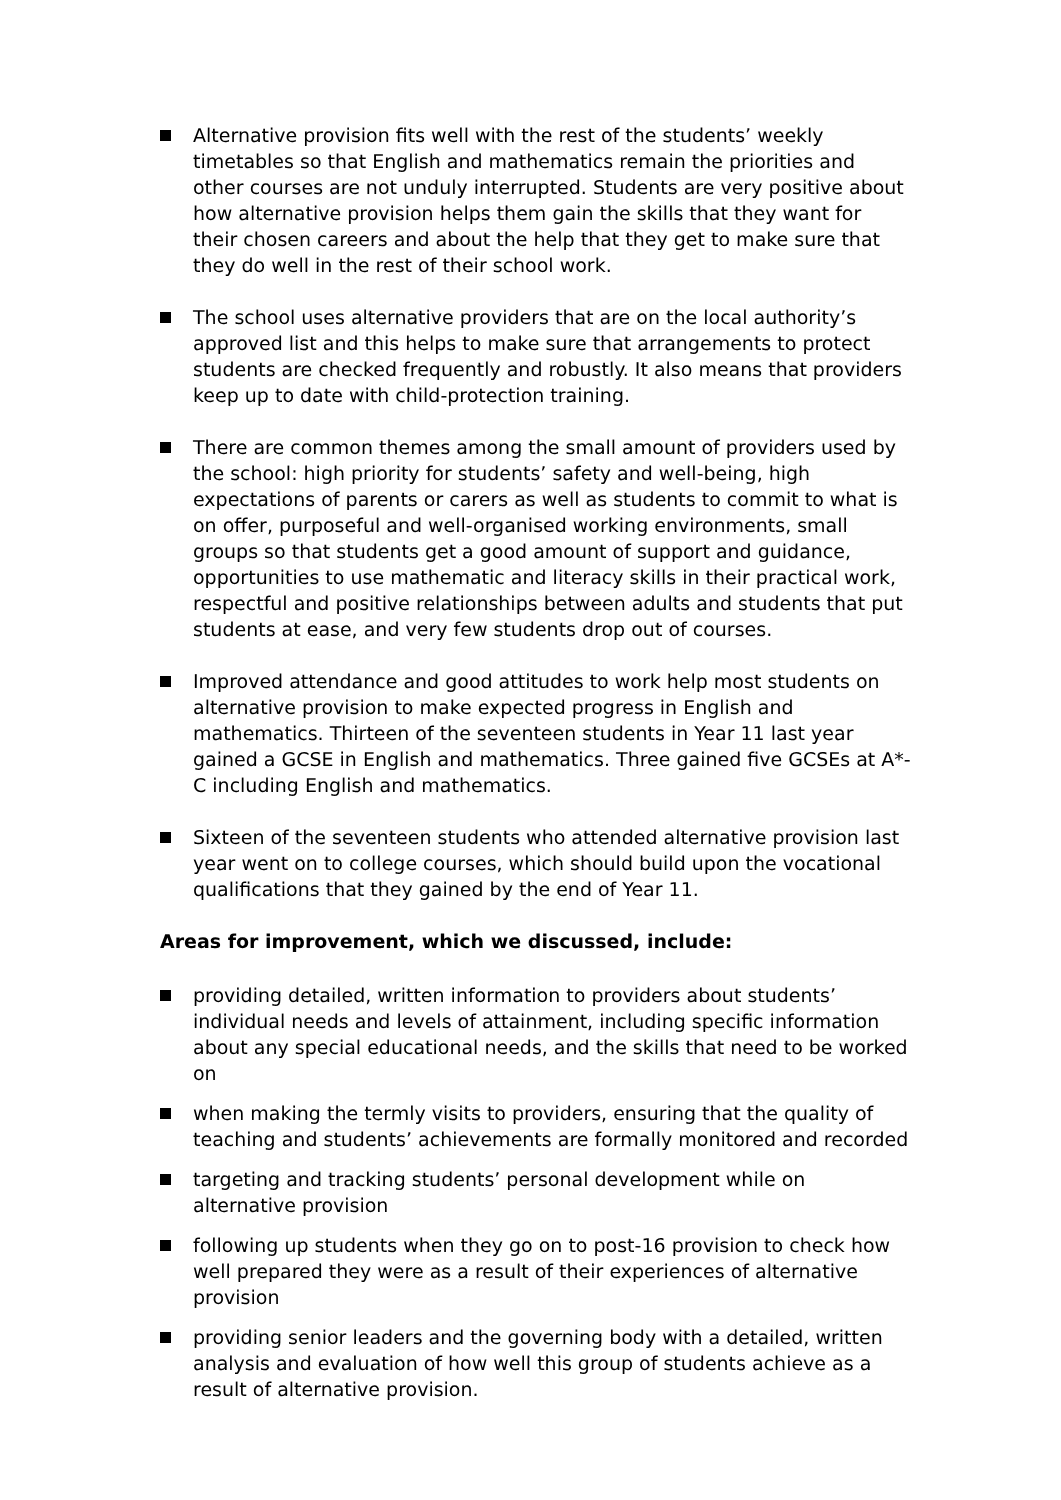Alternative provision fits well with the rest of the students’ weekly timetables so that English and mathematics remain the priorities and other courses are not unduly interrupted. Students are very positive about how alternative provision helps them gain the skills that they want for their chosen careers and about the help that they get to make sure that they do well in the rest of their school work.
The school uses alternative providers that are on the local authority’s approved list and this helps to make sure that arrangements to protect students are checked frequently and robustly. It also means that providers keep up to date with child-protection training.
There are common themes among the small amount of providers used by the school: high priority for students’ safety and well-being, high expectations of parents or carers as well as students to commit to what is on offer, purposeful and well-organised working environments, small groups so that students get a good amount of support and guidance, opportunities to use mathematic and literacy skills in their practical work, respectful and positive relationships between adults and students that put students at ease, and very few students drop out of courses.
Improved attendance and good attitudes to work help most students on alternative provision to make expected progress in English and mathematics. Thirteen of the seventeen students in Year 11 last year gained a GCSE in English and mathematics. Three gained five GCSEs at A*-C including English and mathematics.
Sixteen of the seventeen students who attended alternative provision last year went on to college courses, which should build upon the vocational qualifications that they gained by the end of Year 11.
Areas for improvement, which we discussed, include:
providing detailed, written information to providers about students’ individual needs and levels of attainment, including specific information about any special educational needs, and the skills that need to be worked on
when making the termly visits to providers, ensuring that the quality of teaching and students’ achievements are formally monitored and recorded
targeting and tracking students’ personal development while on alternative provision
following up students when they go on to post-16 provision to check how well prepared they were as a result of their experiences of alternative provision
providing senior leaders and the governing body with a detailed, written analysis and evaluation of how well this group of students achieve as a result of alternative provision.